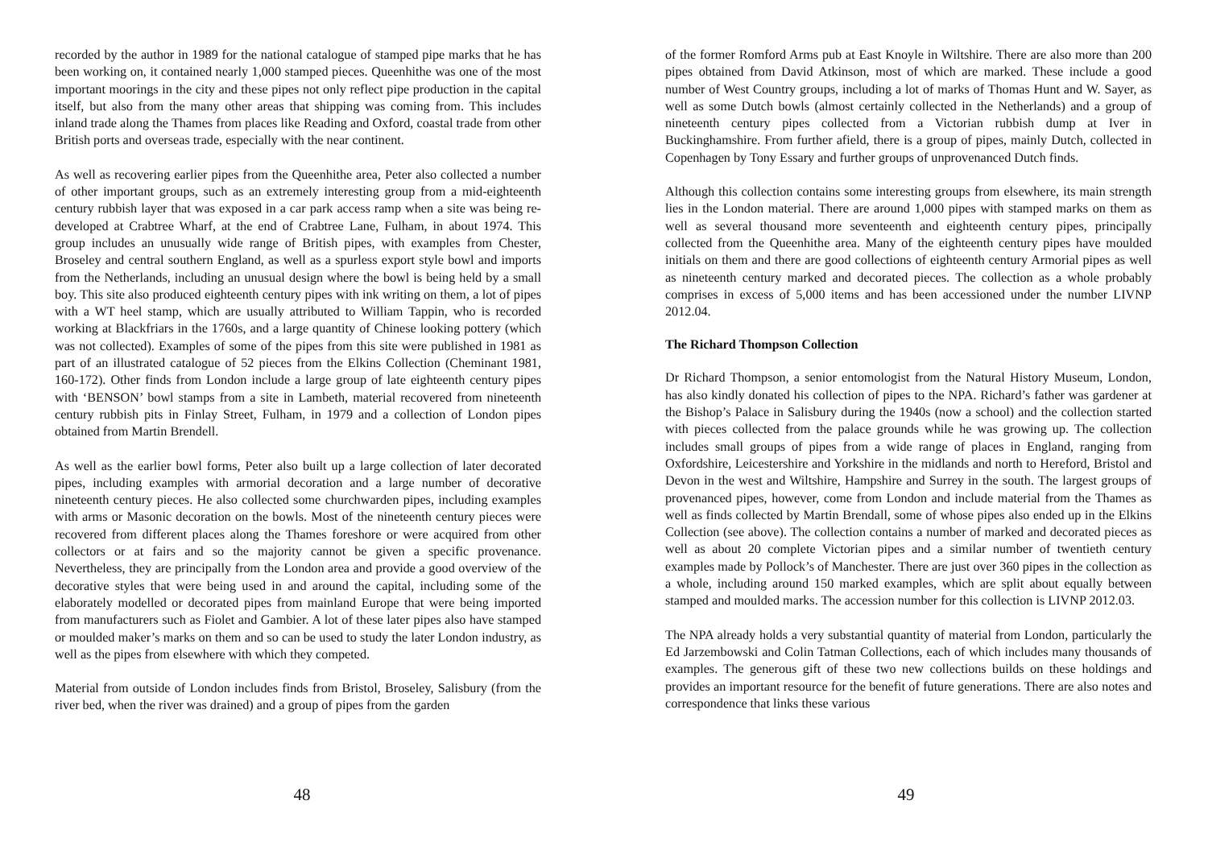recorded by the author in 1989 for the national catalogue of stamped pipe marks that he has been working on, it contained nearly 1,000 stamped pieces. Queenhithe was one of the most important moorings in the city and these pipes not only reflect pipe production in the capital itself, but also from the many other areas that shipping was coming from. This includes inland trade along the Thames from places like Reading and Oxford, coastal trade from other British ports and overseas trade, especially with the near continent.
As well as recovering earlier pipes from the Queenhithe area, Peter also collected a number of other important groups, such as an extremely interesting group from a mid-eighteenth century rubbish layer that was exposed in a car park access ramp when a site was being re-developed at Crabtree Wharf, at the end of Crabtree Lane, Fulham, in about 1974. This group includes an unusually wide range of British pipes, with examples from Chester, Broseley and central southern England, as well as a spurless export style bowl and imports from the Netherlands, including an unusual design where the bowl is being held by a small boy. This site also produced eighteenth century pipes with ink writing on them, a lot of pipes with a WT heel stamp, which are usually attributed to William Tappin, who is recorded working at Blackfriars in the 1760s, and a large quantity of Chinese looking pottery (which was not collected). Examples of some of the pipes from this site were published in 1981 as part of an illustrated catalogue of 52 pieces from the Elkins Collection (Cheminant 1981, 160-172). Other finds from London include a large group of late eighteenth century pipes with ‘BENSON’ bowl stamps from a site in Lambeth, material recovered from nineteenth century rubbish pits in Finlay Street, Fulham, in 1979 and a collection of London pipes obtained from Martin Brendell.
As well as the earlier bowl forms, Peter also built up a large collection of later decorated pipes, including examples with armorial decoration and a large number of decorative nineteenth century pieces. He also collected some churchwarden pipes, including examples with arms or Masonic decoration on the bowls. Most of the nineteenth century pieces were recovered from different places along the Thames foreshore or were acquired from other collectors or at fairs and so the majority cannot be given a specific provenance. Nevertheless, they are principally from the London area and provide a good overview of the decorative styles that were being used in and around the capital, including some of the elaborately modelled or decorated pipes from mainland Europe that were being imported from manufacturers such as Fiolet and Gambier. A lot of these later pipes also have stamped or moulded maker’s marks on them and so can be used to study the later London industry, as well as the pipes from elsewhere with which they competed.
Material from outside of London includes finds from Bristol, Broseley, Salisbury (from the river bed, when the river was drained) and a group of pipes from the garden
48
of the former Romford Arms pub at East Knoyle in Wiltshire. There are also more than 200 pipes obtained from David Atkinson, most of which are marked. These include a good number of West Country groups, including a lot of marks of Thomas Hunt and W. Sayer, as well as some Dutch bowls (almost certainly collected in the Netherlands) and a group of nineteenth century pipes collected from a Victorian rubbish dump at Iver in Buckinghamshire. From further afield, there is a group of pipes, mainly Dutch, collected in Copenhagen by Tony Essary and further groups of unprovenanced Dutch finds.
Although this collection contains some interesting groups from elsewhere, its main strength lies in the London material. There are around 1,000 pipes with stamped marks on them as well as several thousand more seventeenth and eighteenth century pipes, principally collected from the Queenhithe area. Many of the eighteenth century pipes have moulded initials on them and there are good collections of eighteenth century Armorial pipes as well as nineteenth century marked and decorated pieces. The collection as a whole probably comprises in excess of 5,000 items and has been accessioned under the number LIVNP 2012.04.
The Richard Thompson Collection
Dr Richard Thompson, a senior entomologist from the Natural History Museum, London, has also kindly donated his collection of pipes to the NPA. Richard’s father was gardener at the Bishop’s Palace in Salisbury during the 1940s (now a school) and the collection started with pieces collected from the palace grounds while he was growing up. The collection includes small groups of pipes from a wide range of places in England, ranging from Oxfordshire, Leicestershire and Yorkshire in the midlands and north to Hereford, Bristol and Devon in the west and Wiltshire, Hampshire and Surrey in the south. The largest groups of provenanced pipes, however, come from London and include material from the Thames as well as finds collected by Martin Brendall, some of whose pipes also ended up in the Elkins Collection (see above). The collection contains a number of marked and decorated pieces as well as about 20 complete Victorian pipes and a similar number of twentieth century examples made by Pollock’s of Manchester. There are just over 360 pipes in the collection as a whole, including around 150 marked examples, which are split about equally between stamped and moulded marks. The accession number for this collection is LIVNP 2012.03.
The NPA already holds a very substantial quantity of material from London, particularly the Ed Jarzembowski and Colin Tatman Collections, each of which includes many thousands of examples. The generous gift of these two new collections builds on these holdings and provides an important resource for the benefit of future generations. There are also notes and correspondence that links these various
49